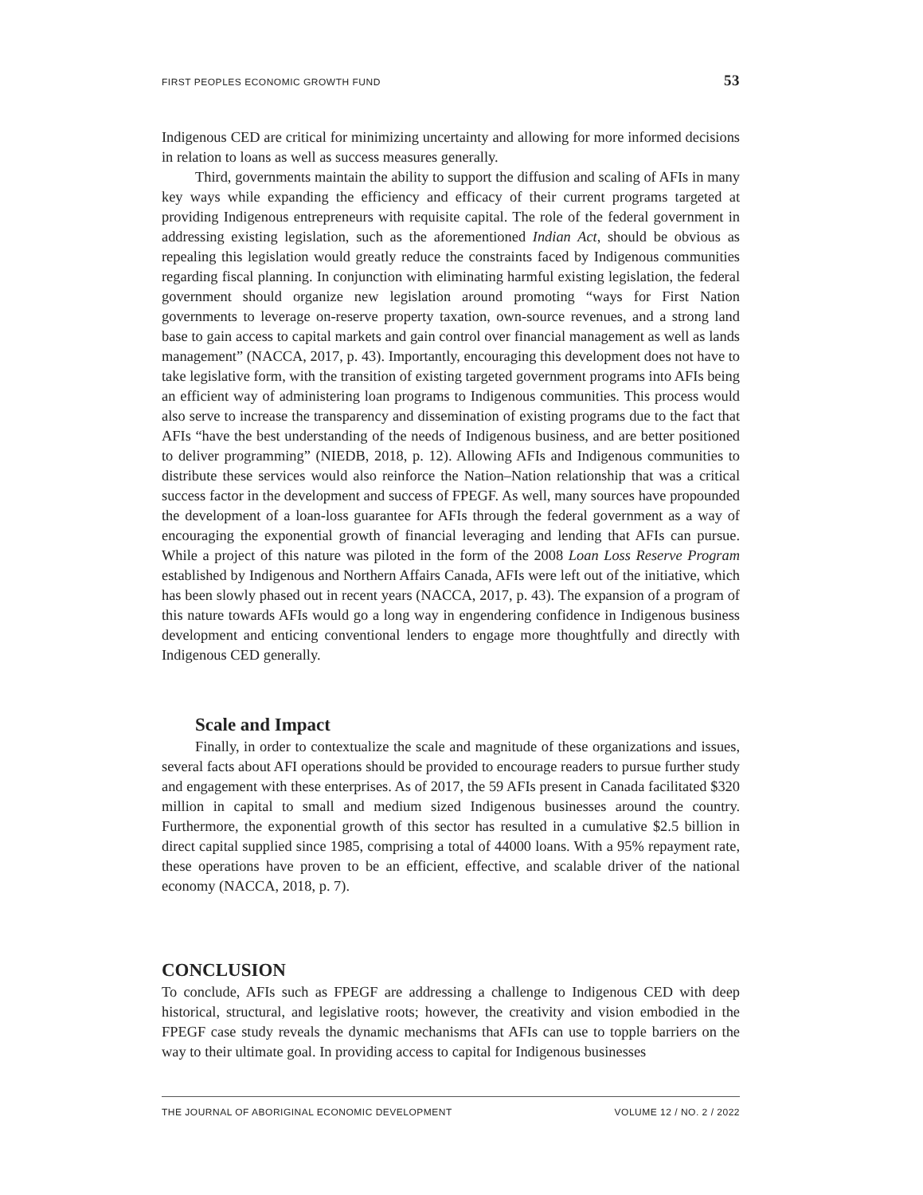FIRST PEOPLES ECONOMIC GROWTH FUND 53
Indigenous CED are critical for minimizing uncertainty and allowing for more informed decisions in relation to loans as well as success measures generally.
Third, governments maintain the ability to support the diffusion and scaling of AFIs in many key ways while expanding the efficiency and efficacy of their current programs targeted at providing Indigenous entrepreneurs with requisite capital. The role of the federal government in addressing existing legislation, such as the aforementioned Indian Act, should be obvious as repealing this legislation would greatly reduce the constraints faced by Indigenous communities regarding fiscal planning. In conjunction with eliminating harmful existing legislation, the federal government should organize new legislation around promoting “ways for First Nation governments to leverage on-reserve property taxation, own-source revenues, and a strong land base to gain access to capital markets and gain control over financial management as well as lands management” (NACCA, 2017, p. 43). Importantly, encouraging this development does not have to take legislative form, with the transition of existing targeted government programs into AFIs being an efficient way of administering loan programs to Indigenous communities. This process would also serve to increase the transparency and dissemination of existing programs due to the fact that AFIs “have the best understanding of the needs of Indigenous business, and are better positioned to deliver programming” (NIEDB, 2018, p. 12). Allowing AFIs and Indigenous communities to distribute these services would also reinforce the Nation–Nation relationship that was a critical success factor in the development and success of FPEGF. As well, many sources have propounded the development of a loan-loss guarantee for AFIs through the federal government as a way of encouraging the exponential growth of financial leveraging and lending that AFIs can pursue. While a project of this nature was piloted in the form of the 2008 Loan Loss Reserve Program established by Indigenous and Northern Affairs Canada, AFIs were left out of the initiative, which has been slowly phased out in recent years (NACCA, 2017, p. 43). The expansion of a program of this nature towards AFIs would go a long way in engendering confidence in Indigenous business development and enticing conventional lenders to engage more thoughtfully and directly with Indigenous CED generally.
Scale and Impact
Finally, in order to contextualize the scale and magnitude of these organizations and issues, several facts about AFI operations should be provided to encourage readers to pursue further study and engagement with these enterprises. As of 2017, the 59 AFIs present in Canada facilitated $320 million in capital to small and medium sized Indigenous businesses around the country. Furthermore, the exponential growth of this sector has resulted in a cumulative $2.5 billion in direct capital supplied since 1985, comprising a total of 44000 loans. With a 95% repayment rate, these operations have proven to be an efficient, effective, and scalable driver of the national economy (NACCA, 2018, p. 7).
CONCLUSION
To conclude, AFIs such as FPEGF are addressing a challenge to Indigenous CED with deep historical, structural, and legislative roots; however, the creativity and vision embodied in the FPEGF case study reveals the dynamic mechanisms that AFIs can use to topple barriers on the way to their ultimate goal. In providing access to capital for Indigenous businesses
THE JOURNAL OF ABORIGINAL ECONOMIC DEVELOPMENT VOLUME 12 / NO. 2 / 2022